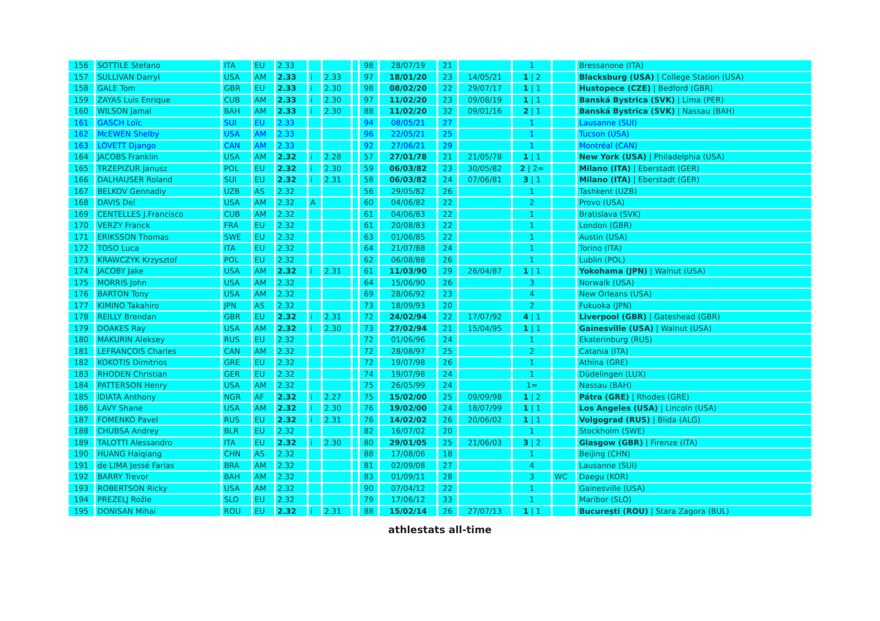| 156 | SOTTILE Stefano | ITA | EU | 2.33 | | | | 98 | 28/07/19 | 21 | | 1 | | Bressanone (ITA) |
| 157 | SULLIVAN Darryl | USA | AM | 2.33 | i | 2.33 | | 97 | 18/01/20 | 23 | 14/05/21 | 1 / 2 | | Blacksburg (USA) / College Station (USA) |
| 158 | GALE Tom | GBR | EU | 2.33 | i | 2.30 | | 98 | 08/02/20 | 22 | 29/07/17 | 1 / 1 | | Hustopece (CZE) / Bedford (GBR) |
| 159 | ZAYAS Luis Enrique | CUB | AM | 2.33 | i | 2.30 | | 97 | 11/02/20 | 23 | 09/08/19 | 1 / 1 | | Banská Bystrica (SVK) / Lima (PER) |
| 160 | WILSON Jamal | BAH | AM | 2.33 | i | 2.30 | | 88 | 11/02/20 | 32 | 09/01/16 | 2 / 1 | | Banská Bystrica (SVK) / Nassau (BAH) |
| 161 | GASCH Loïc | SUI | EU | 2.33 | | | | 94 | 08/05/21 | 27 | | 1 | | Lausanne (SUI) |
| 162 | McEWEN Shelby | USA | AM | 2.33 | | | | 96 | 22/05/21 | 25 | | 1 | | Tucson (USA) |
| 163 | LOVETT Django | CAN | AM | 2.33 | | | | 92 | 27/06/21 | 29 | | 1 | | Montréal (CAN) |
| 164 | JACOBS Franklin | USA | AM | 2.32 | i | 2.28 | | 57 | 27/01/78 | 21 | 21/05/78 | 1 / 1 | | New York (USA) / Philadelphia (USA) |
| 165 | TRZEPIZUR Janusz | POL | EU | 2.32 | i | 2.30 | | 59 | 06/03/82 | 23 | 30/05/82 | 2 / 2= | | Milano (ITA) / Eberstadt (GER) |
| 166 | DALHAUSER Roland | SUI | EU | 2.32 | i | 2.31 | | 58 | 06/03/82 | 24 | 07/06/81 | 3 / 1 | | Milano (ITA) / Eberstadt (GER) |
| 167 | BELKOV Gennadiy | UZB | AS | 2.32 | | | | 56 | 29/05/82 | 26 | | 1 | | Tashkent (UZB) |
| 168 | DAVIS Del | USA | AM | 2.32 | A | | | 60 | 04/06/82 | 22 | | 2 | | Provo (USA) |
| 169 | CENTELLES J.Francisco | CUB | AM | 2.32 | | | | 61 | 04/06/83 | 22 | | 1 | | Bratislava (SVK) |
| 170 | VERZY Franck | FRA | EU | 2.32 | | | | 61 | 20/08/83 | 22 | | 1 | | London (GBR) |
| 171 | ERIKSSON Thomas | SWE | EU | 2.32 | | | | 63 | 01/06/85 | 22 | | 1 | | Austin (USA) |
| 172 | TOSO Luca | ITA | EU | 2.32 | | | | 64 | 21/07/88 | 24 | | 1 | | Torino (ITA) |
| 173 | KRAWCZYK Krzysztof | POL | EU | 2.32 | | | | 62 | 06/08/88 | 26 | | 1 | | Lublin (POL) |
| 174 | JACOBY Jake | USA | AM | 2.32 | i | 2.31 | | 61 | 11/03/90 | 29 | 26/04/87 | 1 / 1 | | Yokohama (JPN) / Walnut (USA) |
| 175 | MORRIS John | USA | AM | 2.32 | | | | 64 | 15/06/90 | 26 | | 3 | | Norwalk (USA) |
| 176 | BARTON Tony | USA | AM | 2.32 | | | | 69 | 28/06/92 | 23 | | 4 | | New Orleans (USA) |
| 177 | KIMINO Takahiro | JPN | AS | 2.32 | | | | 73 | 18/09/93 | 20 | | 2 | | Fukuoka (JPN) |
| 178 | REILLY Brendan | GBR | EU | 2.32 | i | 2.31 | | 72 | 24/02/94 | 22 | 17/07/92 | 4 / 1 | | Liverpool (GBR) / Gateshead (GBR) |
| 179 | DOAKES Ray | USA | AM | 2.32 | i | 2.30 | | 73 | 27/02/94 | 21 | 15/04/95 | 1 / 1 | | Gainesville (USA) / Walnut (USA) |
| 180 | MAKURIN Aleksey | RUS | EU | 2.32 | | | | 72 | 01/06/96 | 24 | | 1 | | Ekaterinburg (RUS) |
| 181 | LEFRANÇOIS Charles | CAN | AM | 2.32 | | | | 72 | 28/08/97 | 25 | | 2 | | Catania (ITA) |
| 182 | KOKOTIS Dimitrios | GRE | EU | 2.32 | | | | 72 | 19/07/98 | 26 | | 1 | | Athína (GRE) |
| 183 | RHODEN Christian | GER | EU | 2.32 | | | | 74 | 19/07/98 | 24 | | 1 | | Düdelingen (LUX) |
| 184 | PATTERSON Henry | USA | AM | 2.32 | | | | 75 | 26/05/99 | 24 | | 1= | | Nassau (BAH) |
| 185 | IDIATA Anthony | NGR | AF | 2.32 | i | 2.27 | | 75 | 15/02/00 | 25 | 09/09/98 | 1 / 2 | | Pátra (GRE) / Rhodes (GRE) |
| 186 | LAVY Shane | USA | AM | 2.32 | i | 2.30 | | 76 | 19/02/00 | 24 | 18/07/99 | 1 / 1 | | Los Angeles (USA) / Lincoln (USA) |
| 187 | FOMENKO Pavel | RUS | EU | 2.32 | i | 2.31 | | 76 | 14/02/02 | 26 | 20/06/02 | 1 / 1 | | Volgograd (RUS) / Blida (ALG) |
| 188 | CHUBSA Andrey | BLR | EU | 2.32 | | | | 82 | 16/07/02 | 20 | | 1 | | Stockholm (SWE) |
| 189 | TALOTTI Alessandro | ITA | EU | 2.32 | i | 2.30 | | 80 | 29/01/05 | 25 | 21/06/03 | 3 / 2 | | Glasgow (GBR) / Firenze (ITA) |
| 190 | HUANG Haiqiang | CHN | AS | 2.32 | | | | 88 | 17/08/06 | 18 | | 1 | | Beijing (CHN) |
| 191 | de LIMA Jessé Farias | BRA | AM | 2.32 | | | | 81 | 02/09/08 | 27 | | 4 | | Lausanne (SUI) |
| 192 | BARRY Trevor | BAH | AM | 2.32 | | | | 83 | 01/09/11 | 28 | | 3 | WC | Daegu (KOR) |
| 193 | ROBERTSON Ricky | USA | AM | 2.32 | | | | 90 | 07/04/12 | 22 | | 1 | | Gainesville (USA) |
| 194 | PREZELJ Rožle | SLO | EU | 2.32 | | | | 79 | 17/06/12 | 33 | | 1 | | Maribor (SLO) |
| 195 | DONISAN Mihai | ROU | EU | 2.32 | i | 2.31 | | 88 | 15/02/14 | 26 | 27/07/13 | 1 / 1 | | Bucureşti (ROU) / Stara Zagora (BUL) |
athlestats all-time